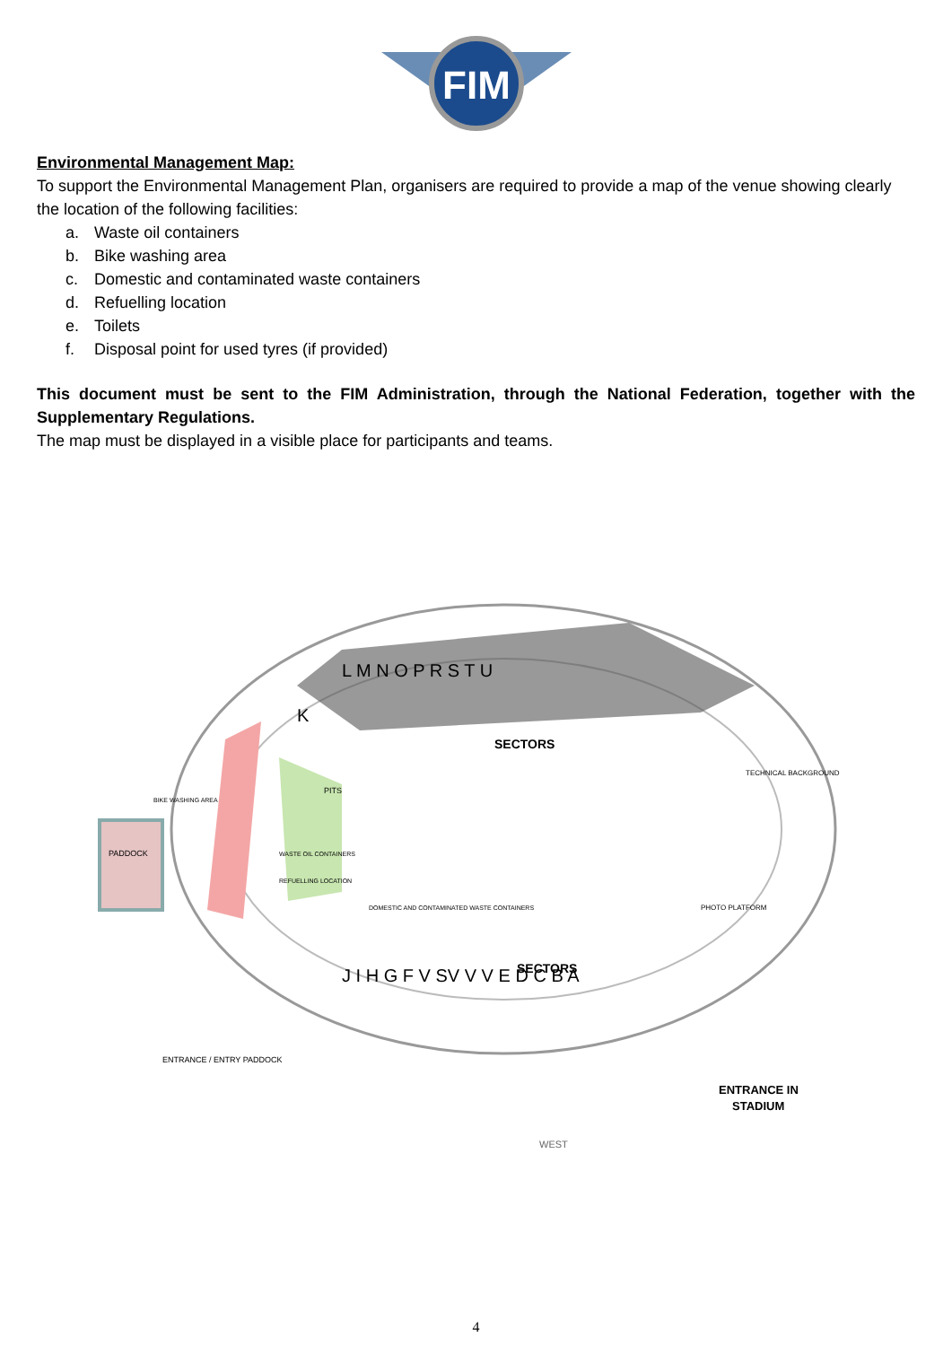FIM
Environmental Management Map:
To support the Environmental Management Plan, organisers are required to provide a map of the venue showing clearly the location of the following facilities:
a. Waste oil containers
b. Bike washing area
c. Domestic and contaminated waste containers
d. Refuelling location
e. Toilets
f. Disposal point for used tyres (if provided)
This document must be sent to the FIM Administration, through the National Federation, together with the Supplementary Regulations.
The map must be displayed in a visible place for participants and teams.
PADDOCK
SECTORS
SECTORS
ENTRANCE IN
STADIUM
PITS
WASTE OIL CONTAINERS
REFUELLING LOCATION
DOMESTIC AND CONTAMINATED WASTE CONTAINERS
BIKE WASHING AREA
TECHNICAL BACKGROUND
PHOTO PLATFORM
L M N O P R S T U
K
J I H G F V SV V V E D C B A
ENTRANCE / ENTRY PADDOCK
WEST
4